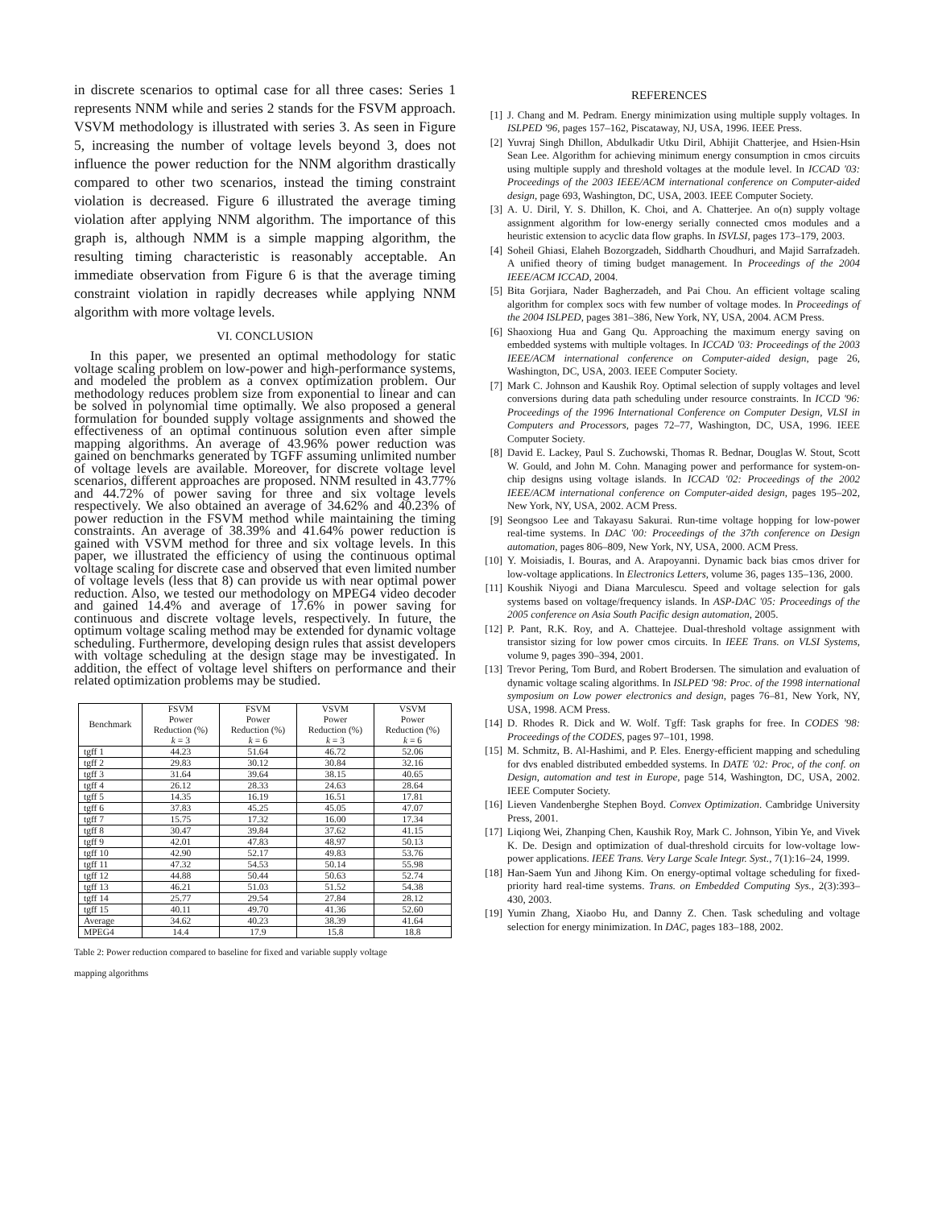in discrete scenarios to optimal case for all three cases: Series 1 represents NNM while and series 2 stands for the FSVM approach. VSVM methodology is illustrated with series 3. As seen in Figure 5, increasing the number of voltage levels beyond 3, does not influence the power reduction for the NNM algorithm drastically compared to other two scenarios, instead the timing constraint violation is decreased. Figure 6 illustrated the average timing violation after applying NNM algorithm. The importance of this graph is, although NMM is a simple mapping algorithm, the resulting timing characteristic is reasonably acceptable. An immediate observation from Figure 6 is that the average timing constraint violation in rapidly decreases while applying NNM algorithm with more voltage levels.
VI. CONCLUSION
In this paper, we presented an optimal methodology for static voltage scaling problem on low-power and high-performance systems, and modeled the problem as a convex optimization problem. Our methodology reduces problem size from exponential to linear and can be solved in polynomial time optimally. We also proposed a general formulation for bounded supply voltage assignments and showed the effectiveness of an optimal continuous solution even after simple mapping algorithms. An average of 43.96% power reduction was gained on benchmarks generated by TGFF assuming unlimited number of voltage levels are available. Moreover, for discrete voltage level scenarios, different approaches are proposed. NNM resulted in 43.77% and 44.72% of power saving for three and six voltage levels respectively. We also obtained an average of 34.62% and 40.23% of power reduction in the FSVM method while maintaining the timing constraints. An average of 38.39% and 41.64% power reduction is gained with VSVM method for three and six voltage levels. In this paper, we illustrated the efficiency of using the continuous optimal voltage scaling for discrete case and observed that even limited number of voltage levels (less that 8) can provide us with near optimal power reduction. Also, we tested our methodology on MPEG4 video decoder and gained 14.4% and average of 17.6% in power saving for continuous and discrete voltage levels, respectively. In future, the optimum voltage scaling method may be extended for dynamic voltage scheduling. Furthermore, developing design rules that assist developers with voltage scheduling at the design stage may be investigated. In addition, the effect of voltage level shifters on performance and their related optimization problems may be studied.
| Benchmark | FSVM Power Reduction (%) k = 3 | FSVM Power Reduction (%) k = 6 | VSVM Power Reduction (%) k = 3 | VSVM Power Reduction (%) k = 6 |
| --- | --- | --- | --- | --- |
| tgff 1 | 44.23 | 51.64 | 46.72 | 52.06 |
| tgff 2 | 29.83 | 30.12 | 30.84 | 32.16 |
| tgff 3 | 31.64 | 39.64 | 38.15 | 40.65 |
| tgff 4 | 26.12 | 28.33 | 24.63 | 28.64 |
| tgff 5 | 14.35 | 16.19 | 16.51 | 17.81 |
| tgff 6 | 37.83 | 45.25 | 45.05 | 47.07 |
| tgff 7 | 15.75 | 17.32 | 16.00 | 17.34 |
| tgff 8 | 30.47 | 39.84 | 37.62 | 41.15 |
| tgff 9 | 42.01 | 47.83 | 48.97 | 50.13 |
| tgff 10 | 42.90 | 52.17 | 49.83 | 53.76 |
| tgff 11 | 47.32 | 54.53 | 50.14 | 55.98 |
| tgff 12 | 44.88 | 50.44 | 50.63 | 52.74 |
| tgff 13 | 46.21 | 51.03 | 51.52 | 54.38 |
| tgff 14 | 25.77 | 29.54 | 27.84 | 28.12 |
| tgff 15 | 40.11 | 49.70 | 41.36 | 52.60 |
| Average | 34.62 | 40.23 | 38.39 | 41.64 |
| MPEG4 | 14.4 | 17.9 | 15.8 | 18.8 |
Table 2: Power reduction compared to baseline for fixed and variable supply voltage
mapping algorithms
REFERENCES
[1] J. Chang and M. Pedram. Energy minimization using multiple supply voltages. In ISLPED '96, pages 157–162, Piscataway, NJ, USA, 1996. IEEE Press.
[2] Yuvraj Singh Dhillon, Abdulkadir Utku Diril, Abhijit Chatterjee, and Hsien-Hsin Sean Lee. Algorithm for achieving minimum energy consumption in cmos circuits using multiple supply and threshold voltages at the module level. In ICCAD '03: Proceedings of the 2003 IEEE/ACM international conference on Computer-aided design, page 693, Washington, DC, USA, 2003. IEEE Computer Society.
[3] A. U. Diril, Y. S. Dhillon, K. Choi, and A. Chatterjee. An o(n) supply voltage assignment algorithm for low-energy serially connected cmos modules and a heuristic extension to acyclic data flow graphs. In ISVLSI, pages 173–179, 2003.
[4] Soheil Ghiasi, Elaheh Bozorgzadeh, Siddharth Choudhuri, and Majid Sarrafzadeh. A unified theory of timing budget management. In Proceedings of the 2004 IEEE/ACM ICCAD, 2004.
[5] Bita Gorjiara, Nader Bagherzadeh, and Pai Chou. An efficient voltage scaling algorithm for complex socs with few number of voltage modes. In Proceedings of the 2004 ISLPED, pages 381–386, New York, NY, USA, 2004. ACM Press.
[6] Shaoxiong Hua and Gang Qu. Approaching the maximum energy saving on embedded systems with multiple voltages. In ICCAD '03: Proceedings of the 2003 IEEE/ACM international conference on Computer-aided design, page 26, Washington, DC, USA, 2003. IEEE Computer Society.
[7] Mark C. Johnson and Kaushik Roy. Optimal selection of supply voltages and level conversions during data path scheduling under resource constraints. In ICCD '96: Proceedings of the 1996 International Conference on Computer Design, VLSI in Computers and Processors, pages 72–77, Washington, DC, USA, 1996. IEEE Computer Society.
[8] David E. Lackey, Paul S. Zuchowski, Thomas R. Bednar, Douglas W. Stout, Scott W. Gould, and John M. Cohn. Managing power and performance for system-on-chip designs using voltage islands. In ICCAD '02: Proceedings of the 2002 IEEE/ACM international conference on Computer-aided design, pages 195–202, New York, NY, USA, 2002. ACM Press.
[9] Seongsoo Lee and Takayasu Sakurai. Run-time voltage hopping for low-power real-time systems. In DAC '00: Proceedings of the 37th conference on Design automation, pages 806–809, New York, NY, USA, 2000. ACM Press.
[10] Y. Moisiadis, I. Bouras, and A. Arapoyanni. Dynamic back bias cmos driver for low-voltage applications. In Electronics Letters, volume 36, pages 135–136, 2000.
[11] Koushik Niyogi and Diana Marculescu. Speed and voltage selection for gals systems based on voltage/frequency islands. In ASP-DAC '05: Proceedings of the 2005 conference on Asia South Pacific design automation, 2005.
[12] P. Pant, R.K. Roy, and A. Chattejee. Dual-threshold voltage assignment with transistor sizing for low power cmos circuits. In IEEE Trans. on VLSI Systems, volume 9, pages 390–394, 2001.
[13] Trevor Pering, Tom Burd, and Robert Brodersen. The simulation and evaluation of dynamic voltage scaling algorithms. In ISLPED '98: Proc. of the 1998 international symposium on Low power electronics and design, pages 76–81, New York, NY, USA, 1998. ACM Press.
[14] D. Rhodes R. Dick and W. Wolf. Tgff: Task graphs for free. In CODES '98: Proceedings of the CODES, pages 97–101, 1998.
[15] M. Schmitz, B. Al-Hashimi, and P. Eles. Energy-efficient mapping and scheduling for dvs enabled distributed embedded systems. In DATE '02: Proc, of the conf. on Design, automation and test in Europe, page 514, Washington, DC, USA, 2002. IEEE Computer Society.
[16] Lieven Vandenberghe Stephen Boyd. Convex Optimization. Cambridge University Press, 2001.
[17] Liqiong Wei, Zhanping Chen, Kaushik Roy, Mark C. Johnson, Yibin Ye, and Vivek K. De. Design and optimization of dual-threshold circuits for low-voltage low-power applications. IEEE Trans. Very Large Scale Integr. Syst., 7(1):16–24, 1999.
[18] Han-Saem Yun and Jihong Kim. On energy-optimal voltage scheduling for fixed-priority hard real-time systems. Trans. on Embedded Computing Sys., 2(3):393–430, 2003.
[19] Yumin Zhang, Xiaobo Hu, and Danny Z. Chen. Task scheduling and voltage selection for energy minimization. In DAC, pages 183–188, 2002.